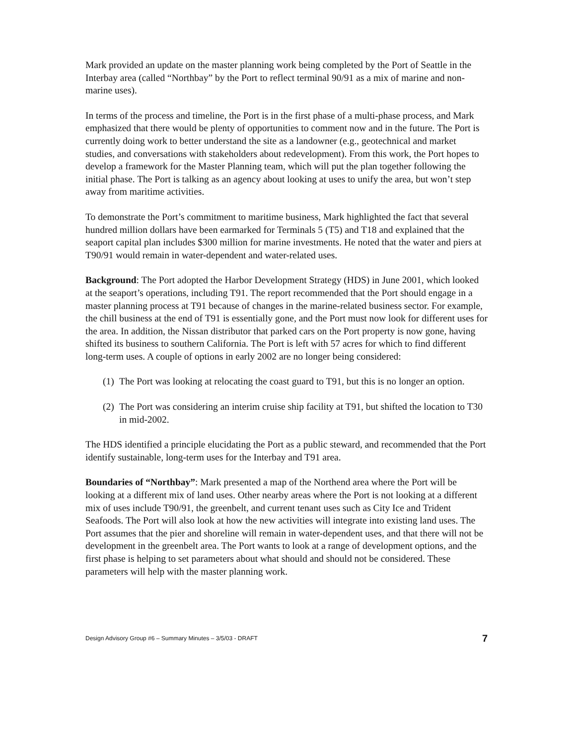Mark provided an update on the master planning work being completed by the Port of Seattle in the Interbay area (called “Northbay” by the Port to reflect terminal 90/91 as a mix of marine and non-marine uses).
In terms of the process and timeline, the Port is in the first phase of a multi-phase process, and Mark emphasized that there would be plenty of opportunities to comment now and in the future. The Port is currently doing work to better understand the site as a landowner (e.g., geotechnical and market studies, and conversations with stakeholders about redevelopment). From this work, the Port hopes to develop a framework for the Master Planning team, which will put the plan together following the initial phase. The Port is talking as an agency about looking at uses to unify the area, but won’t step away from maritime activities.
To demonstrate the Port’s commitment to maritime business, Mark highlighted the fact that several hundred million dollars have been earmarked for Terminals 5 (T5) and T18 and explained that the seaport capital plan includes $300 million for marine investments. He noted that the water and piers at T90/91 would remain in water-dependent and water-related uses.
Background: The Port adopted the Harbor Development Strategy (HDS) in June 2001, which looked at the seaport’s operations, including T91. The report recommended that the Port should engage in a master planning process at T91 because of changes in the marine-related business sector. For example, the chill business at the end of T91 is essentially gone, and the Port must now look for different uses for the area. In addition, the Nissan distributor that parked cars on the Port property is now gone, having shifted its business to southern California. The Port is left with 57 acres for which to find different long-term uses. A couple of options in early 2002 are no longer being considered:
(1)
The Port was looking at relocating the coast guard to T91, but this is no longer an option.
(2)
The Port was considering an interim cruise ship facility at T91, but shifted the location to T30 in mid-2002.
The HDS identified a principle elucidating the Port as a public steward, and recommended that the Port identify sustainable, long-term uses for the Interbay and T91 area.
Boundaries of “Northbay”: Mark presented a map of the Northend area where the Port will be looking at a different mix of land uses. Other nearby areas where the Port is not looking at a different mix of uses include T90/91, the greenbelt, and current tenant uses such as City Ice and Trident Seafoods. The Port will also look at how the new activities will integrate into existing land uses. The Port assumes that the pier and shoreline will remain in water-dependent uses, and that there will not be development in the greenbelt area. The Port wants to look at a range of development options, and the first phase is helping to set parameters about what should and should not be considered. These parameters will help with the master planning work.
Design Advisory Group #6 – Summary Minutes – 3/5/03 - DRAFT 7